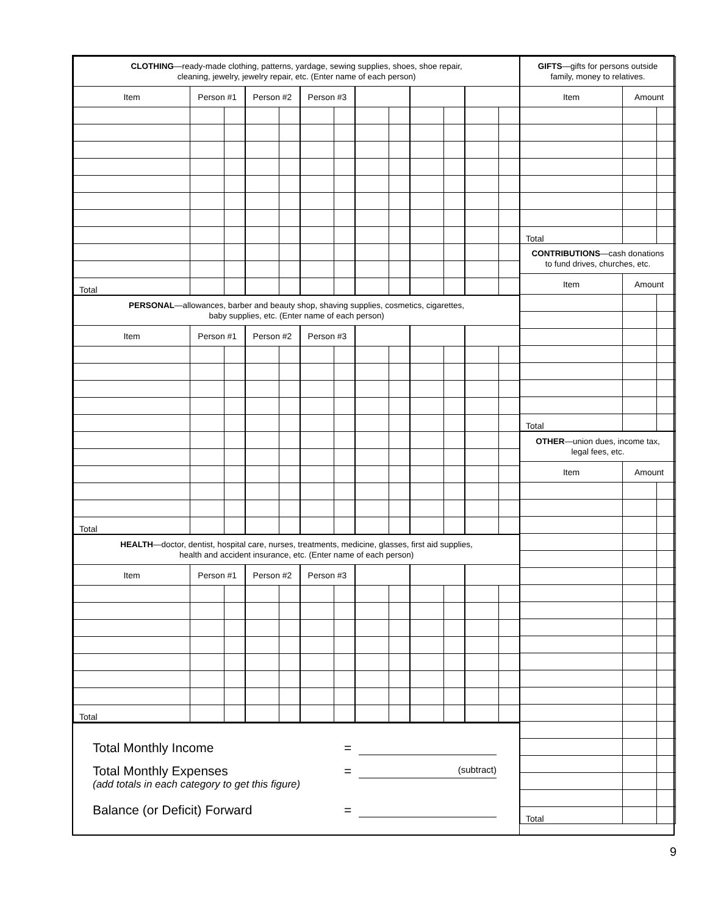| CLOTHING —ready-made clothing, patterns, yardage, sewing supplies, shoes, shoe repair, cleaning, jewelry, jewelry repair, etc. (Enter name of each person) | | | | | | | | | | | | |
| Item | Person #1 | | Person #2 | | Person #3 | | | | | | | |
| Total | | | | | | | | | | | | |
| PERSONAL —allowances, barber and beauty shop, shaving supplies, cosmetics, cigarettes, baby supplies, etc. (Enter name of each person) | | | | | | | | | | | | |
| Item | Person #1 | | Person #2 | | Person #3 | | | | | | | |
| Total | | | | | | | | | | | | |
| HEALTH —doctor, dentist, hospital care, nurses, treatments, medicine, glasses, first aid supplies, health and accident insurance, etc. (Enter name of each person) | | | | | | | | | | | | |
| Item | Person #1 | | Person #2 | | Person #3 | | | | | | | |
| Total | | | | | | | | | | | | |
Total Monthly Income =
Total Monthly Expenses = (subtract)
(add totals in each category to get this figure)
Balance (or Deficit) Forward =
| GIFTS —gifts for persons outside family, money to relatives. | | |
| Item | Amount | |
| Total | | |
| CONTRIBUTIONS —cash donations to fund drives, churches, etc. | | |
| Item | Amount | |
| Total | | |
| OTHER —union dues, income tax, legal fees, etc. | | |
| Item | Amount | |
| Total | | |
9